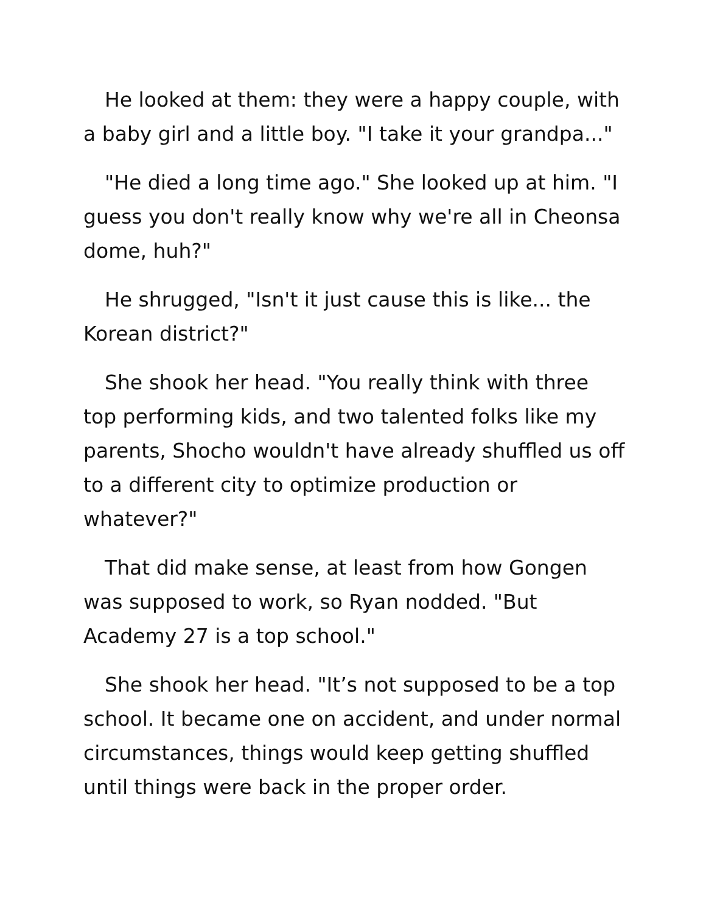He looked at them: they were a happy couple, with a baby girl and a little boy. "I take it your grandpa..."
"He died a long time ago." She looked up at him. "I guess you don't really know why we're all in Cheonsa dome, huh?"
He shrugged, "Isn't it just cause this is like... the Korean district?"
She shook her head. "You really think with three top performing kids, and two talented folks like my parents, Shocho wouldn't have already shuffled us off to a different city to optimize production or whatever?"
That did make sense, at least from how Gongen was supposed to work, so Ryan nodded. "But Academy 27 is a top school."
She shook her head. "It’s not supposed to be a top school. It became one on accident, and under normal circumstances, things would keep getting shuffled until things were back in the proper order.